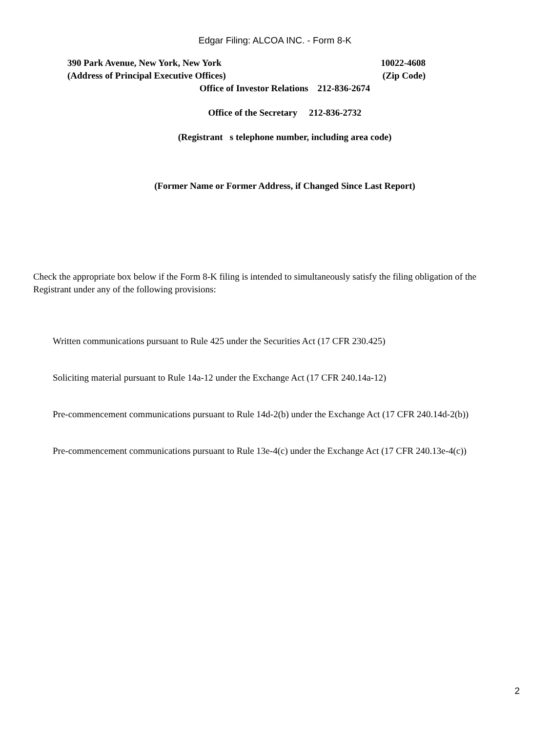Edgar Filing: ALCOA INC. - Form 8-K
390 Park Avenue, New York, New York 10022-4608
(Address of Principal Executive Offices) (Zip Code)
Office of Investor Relations 212-836-2674
Office of the Secretary 212-836-2732
(Registrant s telephone number, including area code)
(Former Name or Former Address, if Changed Since Last Report)
Check the appropriate box below if the Form 8-K filing is intended to simultaneously satisfy the filing obligation of the Registrant under any of the following provisions:
Written communications pursuant to Rule 425 under the Securities Act (17 CFR 230.425)
Soliciting material pursuant to Rule 14a-12 under the Exchange Act (17 CFR 240.14a-12)
Pre-commencement communications pursuant to Rule 14d-2(b) under the Exchange Act (17 CFR 240.14d-2(b))
Pre-commencement communications pursuant to Rule 13e-4(c) under the Exchange Act (17 CFR 240.13e-4(c))
2